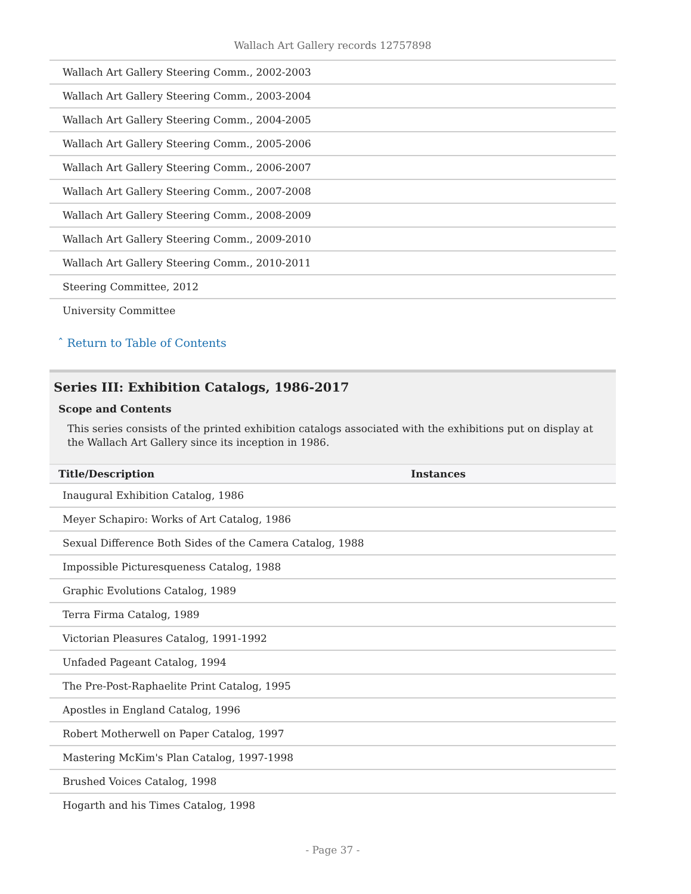Wallach Art Gallery records 12757898
| Wallach Art Gallery Steering Comm., 2002-2003 |
| Wallach Art Gallery Steering Comm., 2003-2004 |
| Wallach Art Gallery Steering Comm., 2004-2005 |
| Wallach Art Gallery Steering Comm., 2005-2006 |
| Wallach Art Gallery Steering Comm., 2006-2007 |
| Wallach Art Gallery Steering Comm., 2007-2008 |
| Wallach Art Gallery Steering Comm., 2008-2009 |
| Wallach Art Gallery Steering Comm., 2009-2010 |
| Wallach Art Gallery Steering Comm., 2010-2011 |
| Steering Committee, 2012 |
| University Committee |
ˆ Return to Table of Contents
Series III: Exhibition Catalogs, 1986-2017
Scope and Contents
This series consists of the printed exhibition catalogs associated with the exhibitions put on display at the Wallach Art Gallery since its inception in 1986.
| Title/Description | Instances |
| --- | --- |
| Inaugural Exhibition Catalog, 1986 | |
| Meyer Schapiro: Works of Art Catalog, 1986 | |
| Sexual Difference Both Sides of the Camera Catalog, 1988 | |
| Impossible Picturesqueness Catalog, 1988 | |
| Graphic Evolutions Catalog, 1989 | |
| Terra Firma Catalog, 1989 | |
| Victorian Pleasures Catalog, 1991-1992 | |
| Unfaded Pageant Catalog, 1994 | |
| The Pre-Post-Raphaelite Print Catalog, 1995 | |
| Apostles in England Catalog, 1996 | |
| Robert Motherwell on Paper Catalog, 1997 | |
| Mastering McKim's Plan Catalog, 1997-1998 | |
| Brushed Voices Catalog, 1998 | |
| Hogarth and his Times Catalog, 1998 | |
- Page 37 -